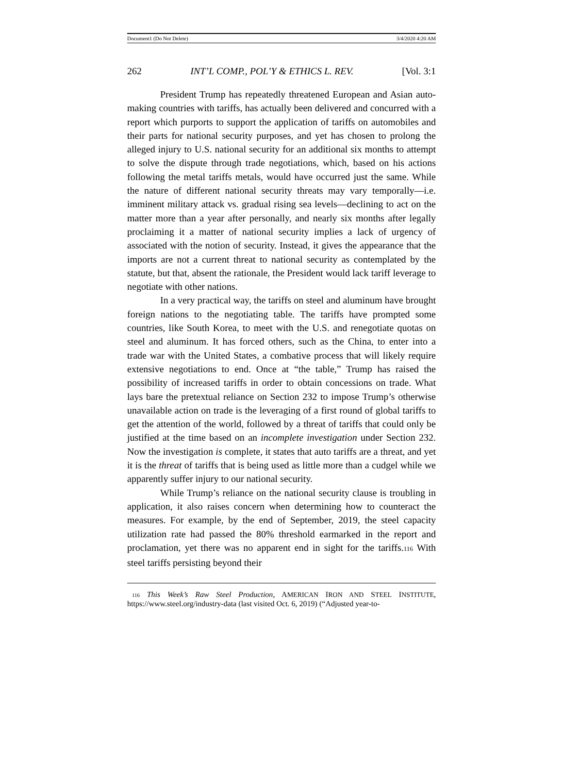Document1 (Do Not Delete) 3/4/2020 4:20 AM
262 INT’L COMP., POL’Y & ETHICS L. REV. [Vol. 3:1
President Trump has repeatedly threatened European and Asian auto-making countries with tariffs, has actually been delivered and concurred with a report which purports to support the application of tariffs on automobiles and their parts for national security purposes, and yet has chosen to prolong the alleged injury to U.S. national security for an additional six months to attempt to solve the dispute through trade negotiations, which, based on his actions following the metal tariffs metals, would have occurred just the same. While the nature of different national security threats may vary temporally—i.e. imminent military attack vs. gradual rising sea levels—declining to act on the matter more than a year after personally, and nearly six months after legally proclaiming it a matter of national security implies a lack of urgency of associated with the notion of security. Instead, it gives the appearance that the imports are not a current threat to national security as contemplated by the statute, but that, absent the rationale, the President would lack tariff leverage to negotiate with other nations.
In a very practical way, the tariffs on steel and aluminum have brought foreign nations to the negotiating table. The tariffs have prompted some countries, like South Korea, to meet with the U.S. and renegotiate quotas on steel and aluminum. It has forced others, such as the China, to enter into a trade war with the United States, a combative process that will likely require extensive negotiations to end. Once at “the table,” Trump has raised the possibility of increased tariffs in order to obtain concessions on trade. What lays bare the pretextual reliance on Section 232 to impose Trump’s otherwise unavailable action on trade is the leveraging of a first round of global tariffs to get the attention of the world, followed by a threat of tariffs that could only be justified at the time based on an incomplete investigation under Section 232. Now the investigation is complete, it states that auto tariffs are a threat, and yet it is the threat of tariffs that is being used as little more than a cudgel while we apparently suffer injury to our national security.
While Trump’s reliance on the national security clause is troubling in application, it also raises concern when determining how to counteract the measures. For example, by the end of September, 2019, the steel capacity utilization rate had passed the 80% threshold earmarked in the report and proclamation, yet there was no apparent end in sight for the tariffs.116 With steel tariffs persisting beyond their
116 This Week’s Raw Steel Production, AMERICAN IRON AND STEEL INSTITUTE, https://www.steel.org/industry-data (last visited Oct. 6, 2019) (“Adjusted year-to-